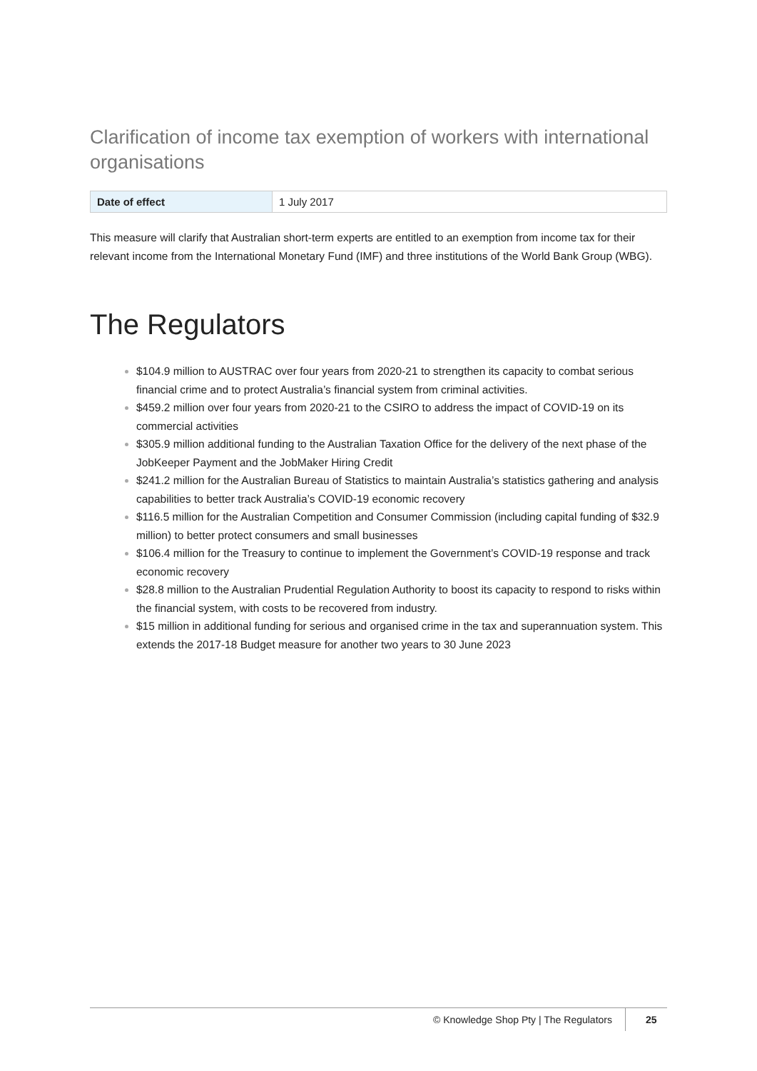Clarification of income tax exemption of workers with international organisations
| Date of effect | 1 July 2017 |
This measure will clarify that Australian short-term experts are entitled to an exemption from income tax for their relevant income from the International Monetary Fund (IMF) and three institutions of the World Bank Group (WBG).
The Regulators
$104.9 million to AUSTRAC over four years from 2020-21 to strengthen its capacity to combat serious financial crime and to protect Australia’s financial system from criminal activities.
$459.2 million over four years from 2020-21 to the CSIRO to address the impact of COVID-19 on its commercial activities
$305.9 million additional funding to the Australian Taxation Office for the delivery of the next phase of the JobKeeper Payment and the JobMaker Hiring Credit
$241.2 million for the Australian Bureau of Statistics to maintain Australia’s statistics gathering and analysis capabilities to better track Australia’s COVID-19 economic recovery
$116.5 million for the Australian Competition and Consumer Commission (including capital funding of $32.9 million) to better protect consumers and small businesses
$106.4 million for the Treasury to continue to implement the Government’s COVID-19 response and track economic recovery
$28.8 million to the Australian Prudential Regulation Authority to boost its capacity to respond to risks within the financial system, with costs to be recovered from industry.
$15 million in additional funding for serious and organised crime in the tax and superannuation system. This extends the 2017-18 Budget measure for another two years to 30 June 2023
© Knowledge Shop Pty | The Regulators 25